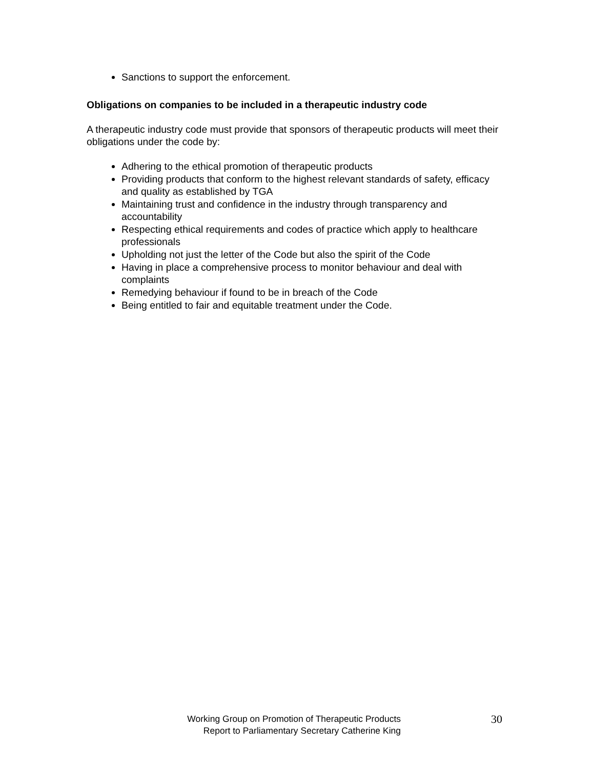Sanctions to support the enforcement.
Obligations on companies to be included in a therapeutic industry code
A therapeutic industry code must provide that sponsors of therapeutic products will meet their obligations under the code by:
Adhering to the ethical promotion of therapeutic products
Providing products that conform to the highest relevant standards of safety, efficacy and quality as established by TGA
Maintaining trust and confidence in the industry through transparency and accountability
Respecting ethical requirements and codes of practice which apply to healthcare professionals
Upholding not just the letter of the Code but also the spirit of the Code
Having in place a comprehensive process to monitor behaviour and deal with complaints
Remedying behaviour if found to be in breach of the Code
Being entitled to fair and equitable treatment under the Code.
Working Group on Promotion of Therapeutic Products
Report to Parliamentary Secretary Catherine King
30